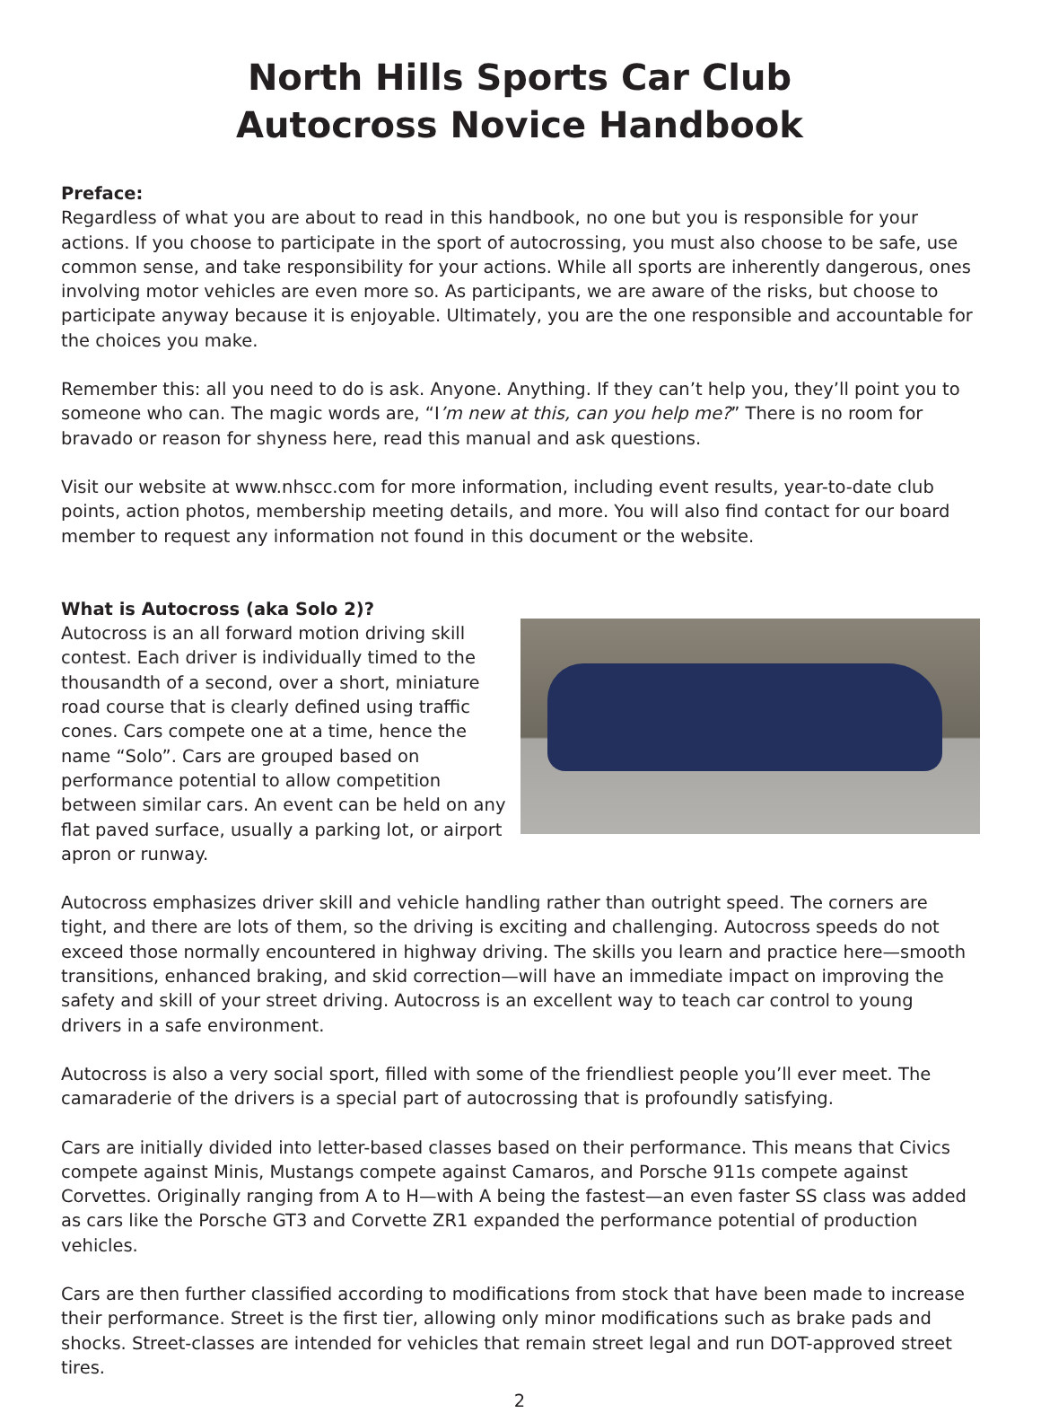North Hills Sports Car Club
Autocross Novice Handbook
Preface:
Regardless of what you are about to read in this handbook, no one but you is responsible for your actions. If you choose to participate in the sport of autocrossing, you must also choose to be safe, use common sense, and take responsibility for your actions. While all sports are inherently dangerous, ones involving motor vehicles are even more so. As participants, we are aware of the risks, but choose to participate anyway because it is enjoyable. Ultimately, you are the one responsible and accountable for the choices you make.
Remember this: all you need to do is ask. Anyone. Anything. If they can’t help you, they’ll point you to someone who can. The magic words are, “I’m new at this, can you help me?” There is no room for bravado or reason for shyness here, read this manual and ask questions.
Visit our website at www.nhscc.com for more information, including event results, year-to-date club points, action photos, membership meeting details, and more. You will also find contact for our board member to request any information not found in this document or the website.
What is Autocross (aka Solo 2)?
Autocross is an all forward motion driving skill contest. Each driver is individually timed to the thousandth of a second, over a short, miniature road course that is clearly defined using traffic cones. Cars compete one at a time, hence the name “Solo”. Cars are grouped based on performance potential to allow competition between similar cars. An event can be held on any flat paved surface, usually a parking lot, or airport apron or runway.
Autocross emphasizes driver skill and vehicle handling rather than outright speed. The corners are tight, and there are lots of them, so the driving is exciting and challenging. Autocross speeds do not exceed those normally encountered in highway driving. The skills you learn and practice here—smooth transitions, enhanced braking, and skid correction—will have an immediate impact on improving the safety and skill of your street driving. Autocross is an excellent way to teach car control to young drivers in a safe environment.
Autocross is also a very social sport, filled with some of the friendliest people you’ll ever meet. The camaraderie of the drivers is a special part of autocrossing that is profoundly satisfying.
Cars are initially divided into letter-based classes based on their performance. This means that Civics compete against Minis, Mustangs compete against Camaros, and Porsche 911s compete against Corvettes. Originally ranging from A to H—with A being the fastest—an even faster SS class was added as cars like the Porsche GT3 and Corvette ZR1 expanded the performance potential of production vehicles.
Cars are then further classified according to modifications from stock that have been made to increase their performance. Street is the first tier, allowing only minor modifications such as brake pads and shocks. Street-classes are intended for vehicles that remain street legal and run DOT-approved street tires.
2